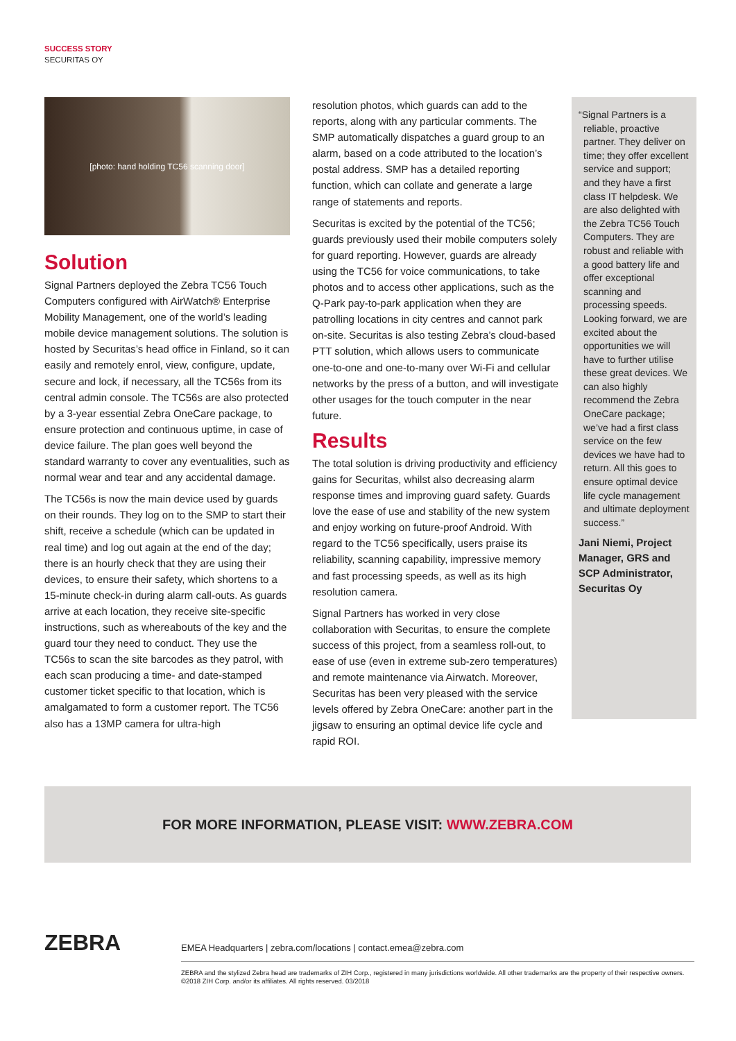SUCCESS STORY
SECURITAS OY
[photo: hand holding TC56 scanning door]
Solution
Signal Partners deployed the Zebra TC56 Touch Computers configured with AirWatch® Enterprise Mobility Management, one of the world’s leading mobile device management solutions. The solution is hosted by Securitas’s head office in Finland, so it can easily and remotely enrol, view, configure, update, secure and lock, if necessary, all the TC56s from its central admin console. The TC56s are also protected by a 3-year essential Zebra OneCare package, to ensure protection and continuous uptime, in case of device failure. The plan goes well beyond the standard warranty to cover any eventualities, such as normal wear and tear and any accidental damage.
The TC56s is now the main device used by guards on their rounds. They log on to the SMP to start their shift, receive a schedule (which can be updated in real time) and log out again at the end of the day; there is an hourly check that they are using their devices, to ensure their safety, which shortens to a 15-minute check-in during alarm call-outs. As guards arrive at each location, they receive site-specific instructions, such as whereabouts of the key and the guard tour they need to conduct. They use the TC56s to scan the site barcodes as they patrol, with each scan producing a time- and date-stamped customer ticket specific to that location, which is amalgamated to form a customer report. The TC56 also has a 13MP camera for ultra-high
resolution photos, which guards can add to the reports, along with any particular comments. The SMP automatically dispatches a guard group to an alarm, based on a code attributed to the location’s postal address. SMP has a detailed reporting function, which can collate and generate a large range of statements and reports.
Securitas is excited by the potential of the TC56; guards previously used their mobile computers solely for guard reporting. However, guards are already using the TC56 for voice communications, to take photos and to access other applications, such as the Q-Park pay-to-park application when they are patrolling locations in city centres and cannot park on-site. Securitas is also testing Zebra’s cloud-based PTT solution, which allows users to communicate one-to-one and one-to-many over Wi-Fi and cellular networks by the press of a button, and will investigate other usages for the touch computer in the near future.
Results
The total solution is driving productivity and efficiency gains for Securitas, whilst also decreasing alarm response times and improving guard safety. Guards love the ease of use and stability of the new system and enjoy working on future-proof Android. With regard to the TC56 specifically, users praise its reliability, scanning capability, impressive memory and fast processing speeds, as well as its high resolution camera.
Signal Partners has worked in very close collaboration with Securitas, to ensure the complete success of this project, from a seamless roll-out, to ease of use (even in extreme sub-zero temperatures) and remote maintenance via Airwatch. Moreover, Securitas has been very pleased with the service levels offered by Zebra OneCare: another part in the jigsaw to ensuring an optimal device life cycle and rapid ROI.
“Signal Partners is a
reliable, proactive partner. They deliver on time; they offer excellent service and support; and they have a first class IT helpdesk. We are also delighted with the Zebra TC56 Touch Computers. They are robust and reliable with a good battery life and offer exceptional scanning and processing speeds. Looking forward, we are excited about the opportunities we will have to further utilise these great devices. We can also highly recommend the Zebra OneCare package; we’ve had a first class service on the few devices we have had to return. All this goes to ensure optimal device life cycle management and ultimate deployment success.”
Jani Niemi, Project Manager, GRS and SCP Administrator, Securitas Oy
FOR MORE INFORMATION, PLEASE VISIT: WWW.ZEBRA.COM
ZEBRA
EMEA Headquarters | zebra.com/locations | contact.emea@zebra.com
ZEBRA and the stylized Zebra head are trademarks of ZIH Corp., registered in many jurisdictions worldwide. All other trademarks are the property of their respective owners. ©2018 ZIH Corp. and/or its affiliates. All rights reserved. 03/2018